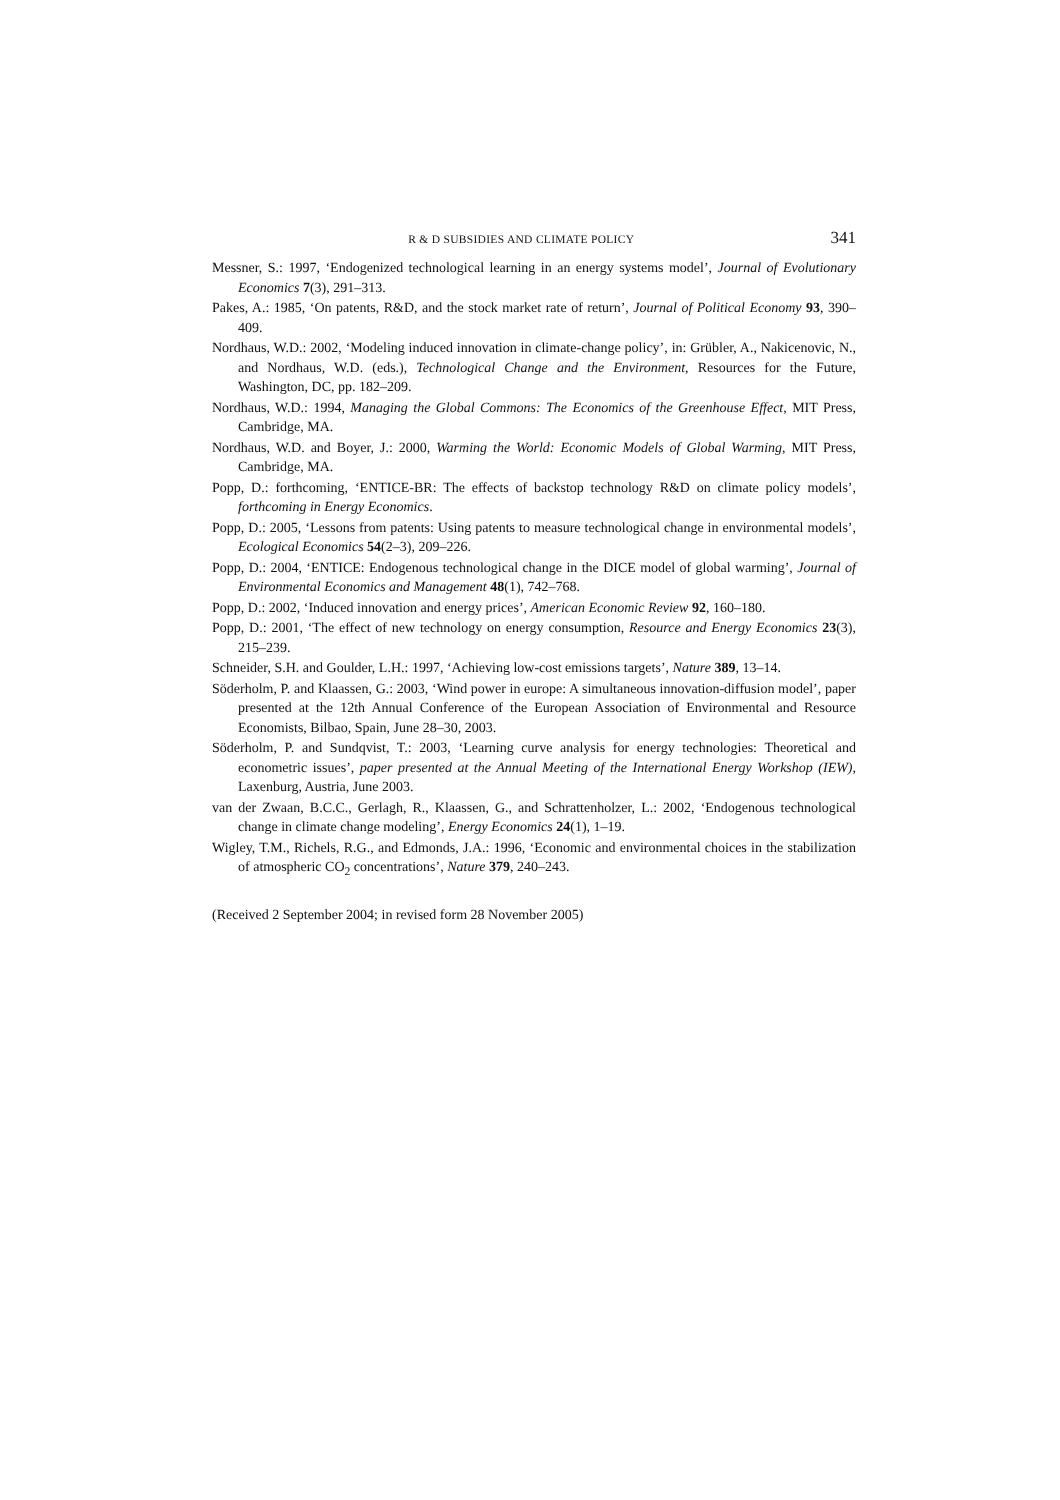R & D SUBSIDIES AND CLIMATE POLICY 341
Messner, S.: 1997, ‘Endogenized technological learning in an energy systems model’, Journal of Evolutionary Economics 7(3), 291–313.
Pakes, A.: 1985, ‘On patents, R&D, and the stock market rate of return’, Journal of Political Economy 93, 390–409.
Nordhaus, W.D.: 2002, ‘Modeling induced innovation in climate-change policy’, in: Grübler, A., Nakicenovic, N., and Nordhaus, W.D. (eds.), Technological Change and the Environment, Resources for the Future, Washington, DC, pp. 182–209.
Nordhaus, W.D.: 1994, Managing the Global Commons: The Economics of the Greenhouse Effect, MIT Press, Cambridge, MA.
Nordhaus, W.D. and Boyer, J.: 2000, Warming the World: Economic Models of Global Warming, MIT Press, Cambridge, MA.
Popp, D.: forthcoming, ‘ENTICE-BR: The effects of backstop technology R&D on climate policy models’, forthcoming in Energy Economics.
Popp, D.: 2005, ‘Lessons from patents: Using patents to measure technological change in environmental models’, Ecological Economics 54(2–3), 209–226.
Popp, D.: 2004, ‘ENTICE: Endogenous technological change in the DICE model of global warming’, Journal of Environmental Economics and Management 48(1), 742–768.
Popp, D.: 2002, ‘Induced innovation and energy prices’, American Economic Review 92, 160–180.
Popp, D.: 2001, ‘The effect of new technology on energy consumption, Resource and Energy Economics 23(3), 215–239.
Schneider, S.H. and Goulder, L.H.: 1997, ‘Achieving low-cost emissions targets’, Nature 389, 13–14.
Söderholm, P. and Klaassen, G.: 2003, ‘Wind power in europe: A simultaneous innovation-diffusion model’, paper presented at the 12th Annual Conference of the European Association of Environmental and Resource Economists, Bilbao, Spain, June 28–30, 2003.
Söderholm, P. and Sundqvist, T.: 2003, ‘Learning curve analysis for energy technologies: Theoretical and econometric issues’, paper presented at the Annual Meeting of the International Energy Workshop (IEW), Laxenburg, Austria, June 2003.
van der Zwaan, B.C.C., Gerlagh, R., Klaassen, G., and Schrattenholzer, L.: 2002, ‘Endogenous technological change in climate change modeling’, Energy Economics 24(1), 1–19.
Wigley, T.M., Richels, R.G., and Edmonds, J.A.: 1996, ‘Economic and environmental choices in the stabilization of atmospheric CO<sub>2</sub> concentrations’, Nature 379, 240–243.
(Received 2 September 2004; in revised form 28 November 2005)